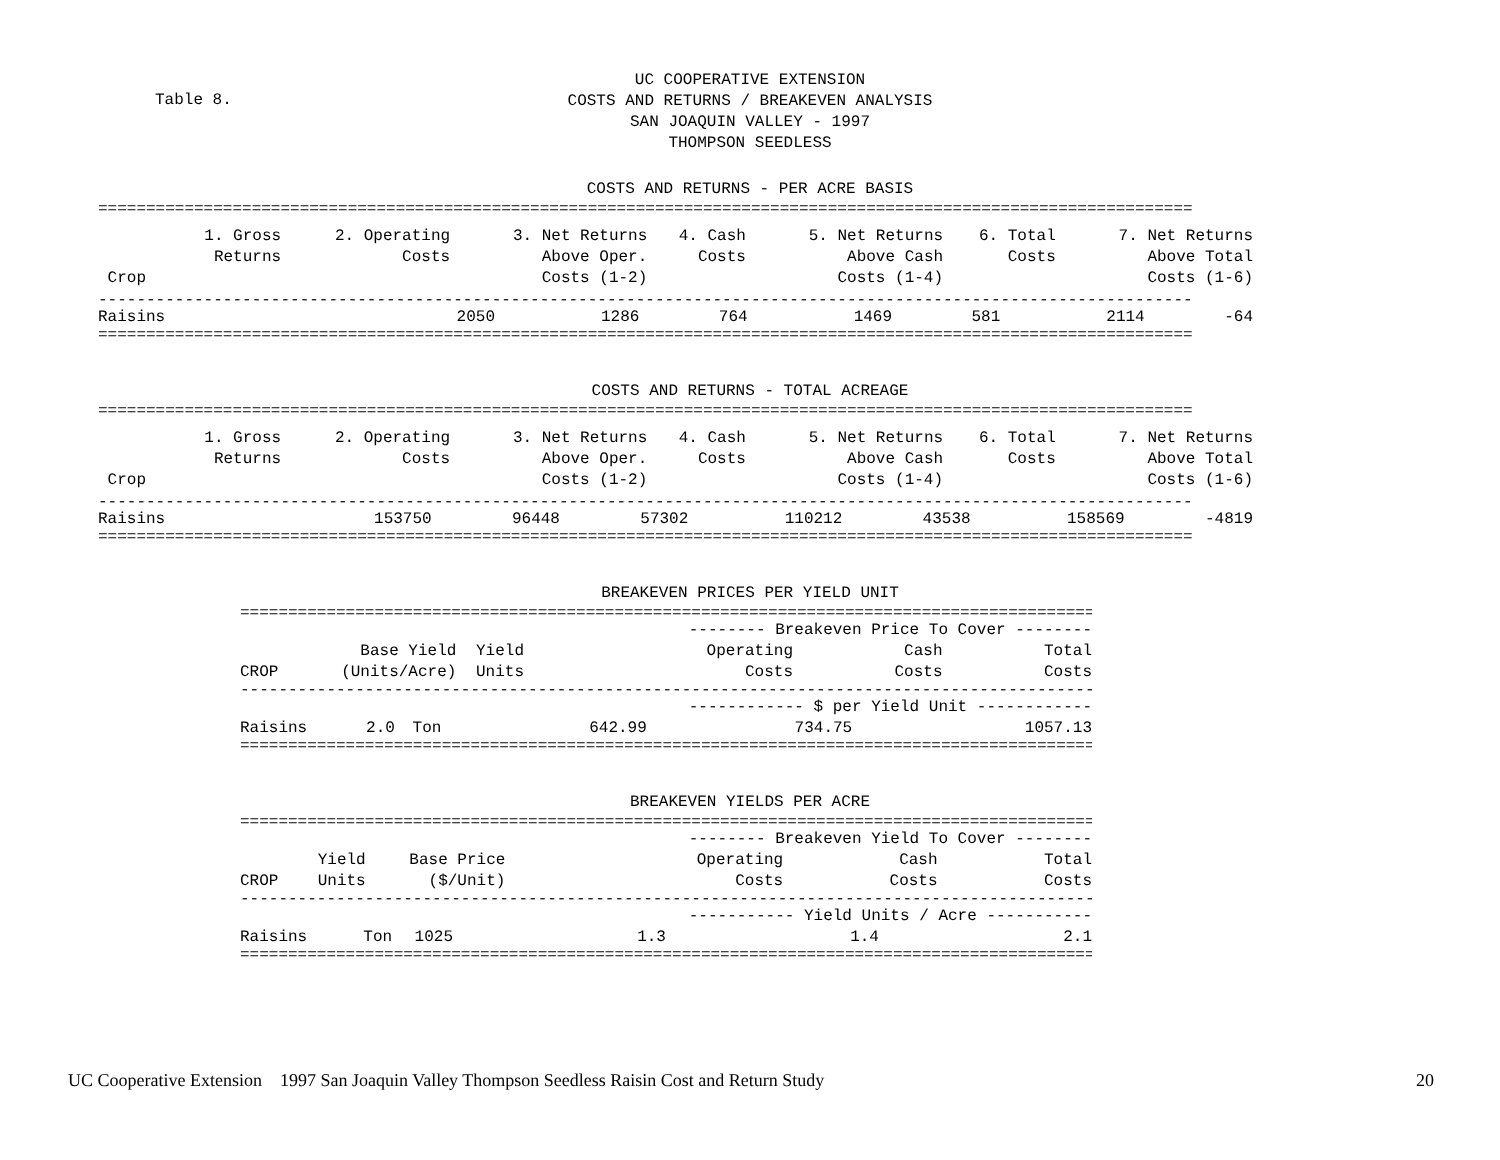Table 8.
UC COOPERATIVE EXTENSION
COSTS AND RETURNS / BREAKEVEN ANALYSIS
SAN JOAQUIN VALLEY - 1997
THOMPSON SEEDLESS
COSTS AND RETURNS - PER ACRE BASIS
==================================================================================================================
| | 1. Gross | 2. Operating | 3. Net Returns | 4. Cash | 5. Net Returns | 6. Total | 7. Net Returns |
| | Returns | Costs | Above Oper. | Costs | Above Cash | Costs | Above Total |
| Crop | | | Costs (1-2) | | Costs (1-4) | | Costs (1-6) |
------------------------------------------------------------------------------------------------------------------
| Raisins | 2050 | 1286 | 764 | 1469 | 581 | 2114 | -64 |
==================================================================================================================
COSTS AND RETURNS - TOTAL ACREAGE
==================================================================================================================
| | 1. Gross | 2. Operating | 3. Net Returns | 4. Cash | 5. Net Returns | 6. Total | 7. Net Returns |
| | Returns | Costs | Above Oper. | Costs | Above Cash | Costs | Above Total |
| Crop | | | Costs (1-2) | | Costs (1-4) | | Costs (1-6) |
------------------------------------------------------------------------------------------------------------------
| Raisins | 153750 | 96448 | 57302 | 110212 | 43538 | 158569 | -4819 |
==================================================================================================================
BREAKEVEN PRICES PER YIELD UNIT
==================================================================================================================
| | | | -------- Breakeven Price To Cover -------- | | |
| | Base Yield | Yield | Operating | Cash | Total |
| CROP | (Units/Acre) | Units | Costs | Costs | Costs |
------------------------------------------------------------------------------------------------------------------
| | | | ------------ $ per Yield Unit ------------ | | |
| Raisins | 2.0 | Ton | 642.99 | 734.75 | 1057.13 |
==================================================================================================================
BREAKEVEN YIELDS PER ACRE
==================================================================================================================
| | | | -------- Breakeven Yield To Cover -------- | | |
| | Yield | Base Price | Operating | Cash | Total |
| CROP | Units | ($/Unit) | Costs | Costs | Costs |
------------------------------------------------------------------------------------------------------------------
| | | | ----------- Yield Units / Acre ----------- | | |
| Raisins | Ton | 1025 | 1.3 | 1.4 | 2.1 |
==================================================================================================================
UC Cooperative Extension 1997 San Joaquin Valley Thompson Seedless Raisin Cost and Return Study 20